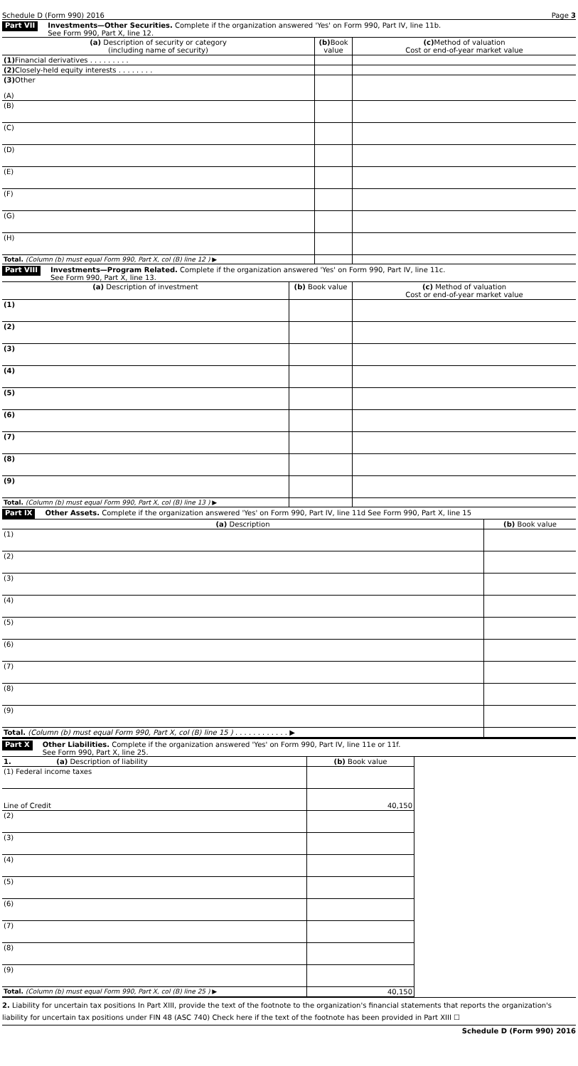Schedule D (Form 990) 2016 Page 3
Part VII Investments—Other Securities. Complete if the organization answered 'Yes' on Form 990, Part IV, line 11b.
See Form 990, Part X, line 12.
| (a) Description of security or category (including name of security) | (b) Book value | (c) Method of valuation Cost or end-of-year market value |
| --- | --- | --- |
| (1) Financial derivatives . . . . . . . . . | | |
| (2) Closely-held equity interests . . . . . . . . | | |
| (3) Other (A) | | |
| (B) | | |
| (C) | | |
| (D) | | |
| (E) | | |
| (F) | | |
| (G) | | |
| (H) | | |
| Total. (Column (b) must equal Form 990, Part X, col (B) line 12 ) ▶ | | |
Part VIII Investments—Program Related. Complete if the organization answered 'Yes' on Form 990, Part IV, line 11c.
See Form 990, Part X, line 13.
| (a) Description of investment | (b) Book value | (c) Method of valuation Cost or end-of-year market value |
| --- | --- | --- |
| (1) | | |
| (2) | | |
| (3) | | |
| (4) | | |
| (5) | | |
| (6) | | |
| (7) | | |
| (8) | | |
| (9) | | |
| Total. (Column (b) must equal Form 990, Part X, col (B) line 13 ) ▶ | | |
Part IX Other Assets. Complete if the organization answered 'Yes' on Form 990, Part IV, line 11d See Form 990, Part X, line 15
| (a) Description | (b) Book value |
| --- | --- |
| (1) | |
| (2) | |
| (3) | |
| (4) | |
| (5) | |
| (6) | |
| (7) | |
| (8) | |
| (9) | |
| Total. (Column (b) must equal Form 990, Part X, col (B) line 15 ) . . . . . . . . . . . . ▶ | |
Part X Other Liabilities. Complete if the organization answered 'Yes' on Form 990, Part IV, line 11e or 11f.
See Form 990, Part X, line 25.
| 1. (a) Description of liability | (b) Book value |
| --- | --- |
| (1) Federal income taxes | |
| Line of Credit | 40,150 |
| (2) | |
| (3) | |
| (4) | |
| (5) | |
| (6) | |
| (7) | |
| (8) | |
| (9) | |
| Total. (Column (b) must equal Form 990, Part X, col (B) line 25 ) ▶ | 40,150 |
2. Liability for uncertain tax positions In Part XIII, provide the text of the footnote to the organization's financial statements that reports the organization's liability for uncertain tax positions under FIN 48 (ASC 740) Check here if the text of the footnote has been provided in Part XIII ☐
Schedule D (Form 990) 2016